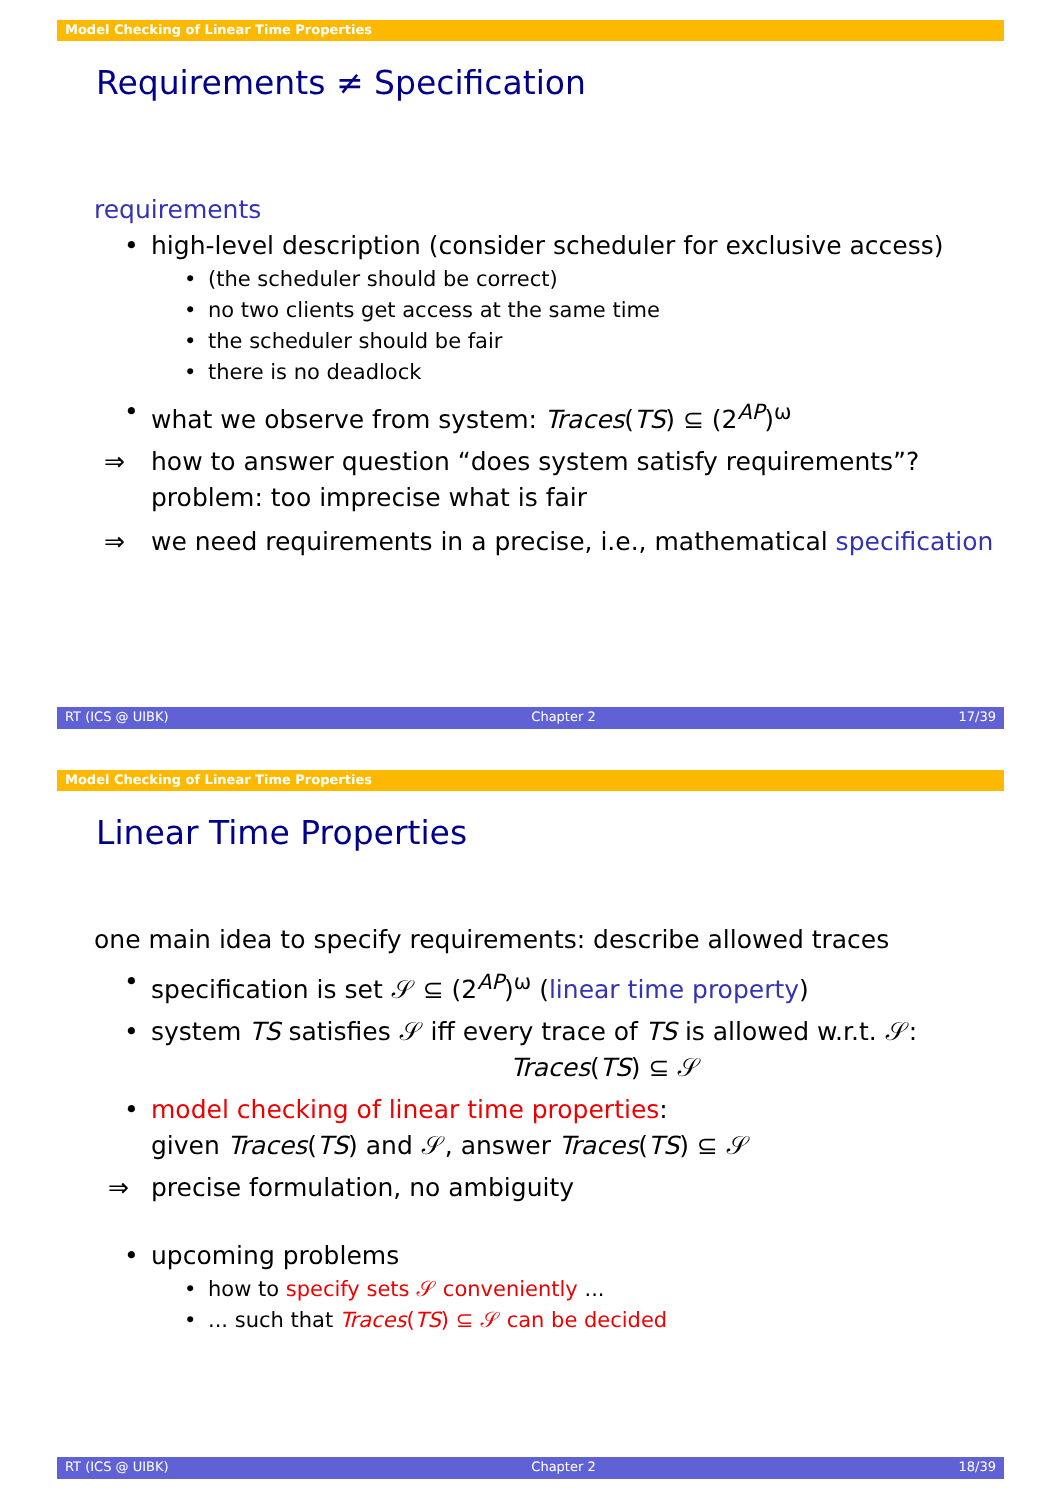Model Checking of Linear Time Properties
Requirements ≠ Specification
requirements
• high-level description (consider scheduler for exclusive access)
• (the scheduler should be correct)
• no two clients get access at the same time
• the scheduler should be fair
• there is no deadlock
• what we observe from system: Traces(TS) ⊆ (2<sup>AP</sup>)<sup>ω</sup>
⇒ how to answer question “does system satisfy requirements”?
problem: too imprecise what is fair
⇒ we need requirements in a precise, i.e., mathematical specification
RT (ICS @ UIBK) Chapter 2 17/39
Model Checking of Linear Time Properties
Linear Time Properties
one main idea to specify requirements: describe allowed traces
• specification is set 𝒮 ⊆ (2<sup>AP</sup>)<sup>ω</sup> (linear time property)
• system TS satisfies 𝒮 iff every trace of TS is allowed w.r.t. 𝒮:
Traces(TS) ⊆ 𝒮
• model checking of linear time properties:
given Traces(TS) and 𝒮, answer Traces(TS) ⊆ 𝒮
⇒ precise formulation, no ambiguity
• upcoming problems
• how to specify sets 𝒮 conveniently ...
•... such that Traces(TS) ⊆ 𝒮 can be decided
RT (ICS @ UIBK) Chapter 2 18/39